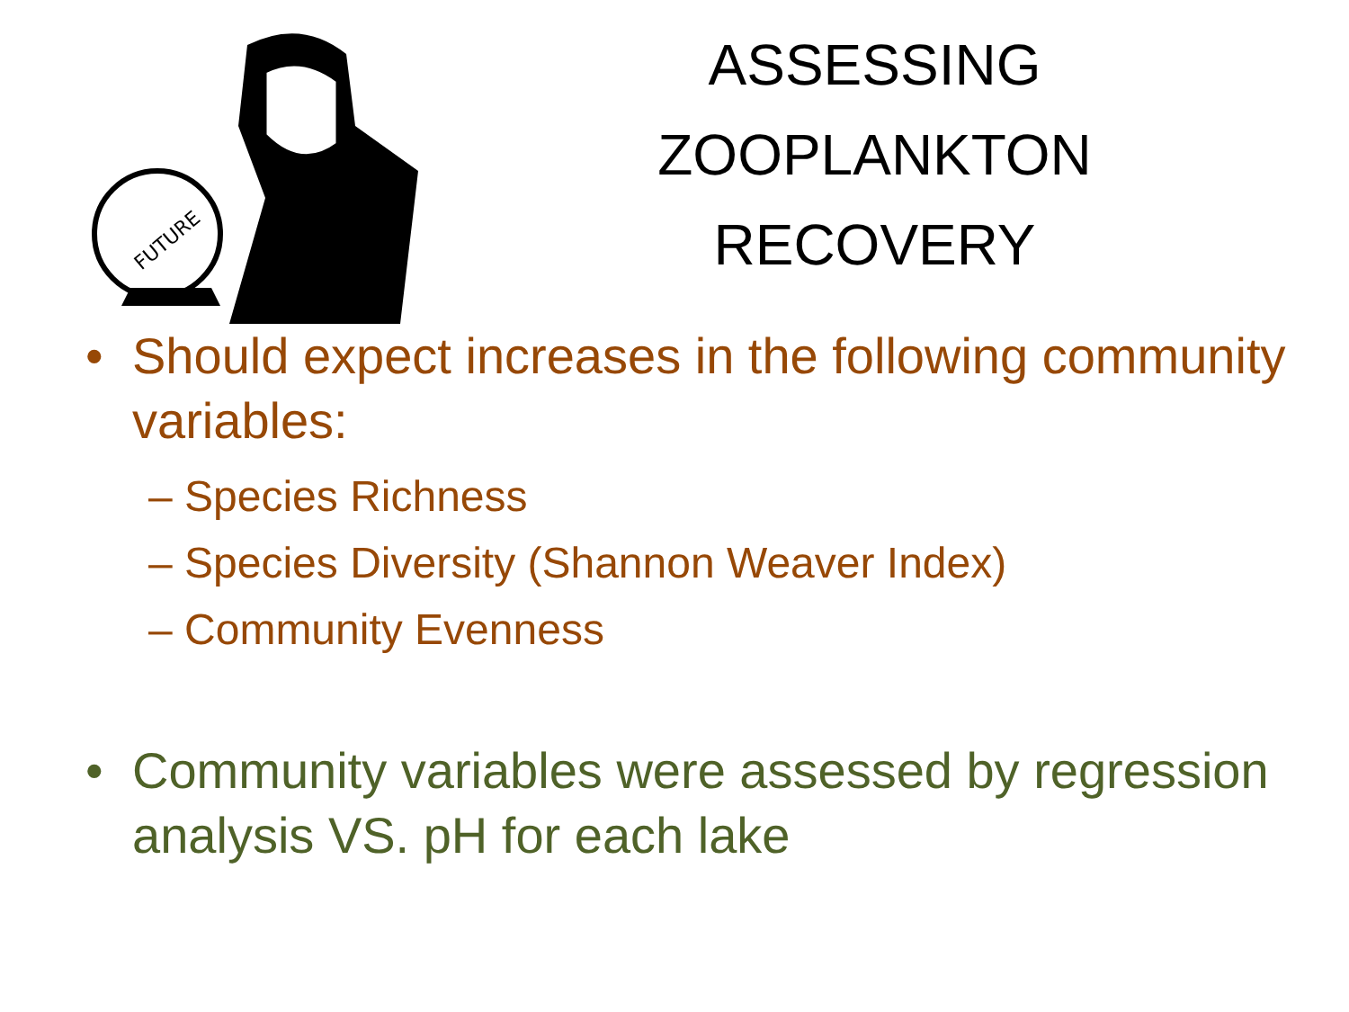FUTURE
ASSESSING ZOOPLANKTON RECOVERY
• Should expect increases in the following community variables:
– Species Richness
– Species Diversity (Shannon Weaver Index)
– Community Evenness
• Community variables were assessed by regression analysis VS. pH for each lake